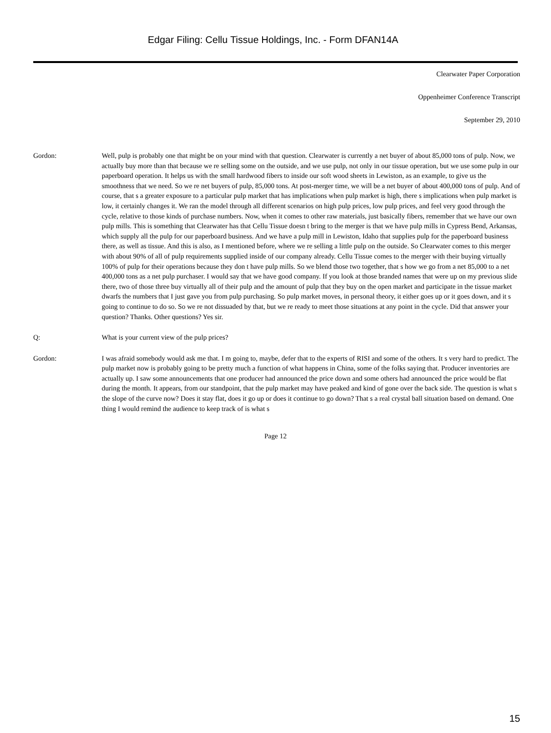Edgar Filing: Cellu Tissue Holdings, Inc. - Form DFAN14A
Clearwater Paper Corporation
Oppenheimer Conference Transcript
September 29, 2010
Gordon: Well, pulp is probably one that might be on your mind with that question. Clearwater is currently a net buyer of about 85,000 tons of pulp. Now, we actually buy more than that because we re selling some on the outside, and we use pulp, not only in our tissue operation, but we use some pulp in our paperboard operation. It helps us with the small hardwood fibers to inside our soft wood sheets in Lewiston, as an example, to give us the smoothness that we need. So we re net buyers of pulp, 85,000 tons. At post-merger time, we will be a net buyer of about 400,000 tons of pulp. And of course, that s a greater exposure to a particular pulp market that has implications when pulp market is high, there s implications when pulp market is low, it certainly changes it. We ran the model through all different scenarios on high pulp prices, low pulp prices, and feel very good through the cycle, relative to those kinds of purchase numbers. Now, when it comes to other raw materials, just basically fibers, remember that we have our own pulp mills. This is something that Clearwater has that Cellu Tissue doesn t bring to the merger is that we have pulp mills in Cypress Bend, Arkansas, which supply all the pulp for our paperboard business. And we have a pulp mill in Lewiston, Idaho that supplies pulp for the paperboard business there, as well as tissue. And this is also, as I mentioned before, where we re selling a little pulp on the outside. So Clearwater comes to this merger with about 90% of all of pulp requirements supplied inside of our company already. Cellu Tissue comes to the merger with their buying virtually 100% of pulp for their operations because they don t have pulp mills. So we blend those two together, that s how we go from a net 85,000 to a net 400,000 tons as a net pulp purchaser. I would say that we have good company. If you look at those branded names that were up on my previous slide there, two of those three buy virtually all of their pulp and the amount of pulp that they buy on the open market and participate in the tissue market dwarfs the numbers that I just gave you from pulp purchasing. So pulp market moves, in personal theory, it either goes up or it goes down, and it s going to continue to do so. So we re not dissuaded by that, but we re ready to meet those situations at any point in the cycle. Did that answer your question? Thanks. Other questions? Yes sir.
Q: What is your current view of the pulp prices?
Gordon: I was afraid somebody would ask me that. I m going to, maybe, defer that to the experts of RISI and some of the others. It s very hard to predict. The pulp market now is probably going to be pretty much a function of what happens in China, some of the folks saying that. Producer inventories are actually up. I saw some announcements that one producer had announced the price down and some others had announced the price would be flat during the month. It appears, from our standpoint, that the pulp market may have peaked and kind of gone over the back side. The question is what s the slope of the curve now? Does it stay flat, does it go up or does it continue to go down? That s a real crystal ball situation based on demand. One thing I would remind the audience to keep track of is what s
Page 12
15